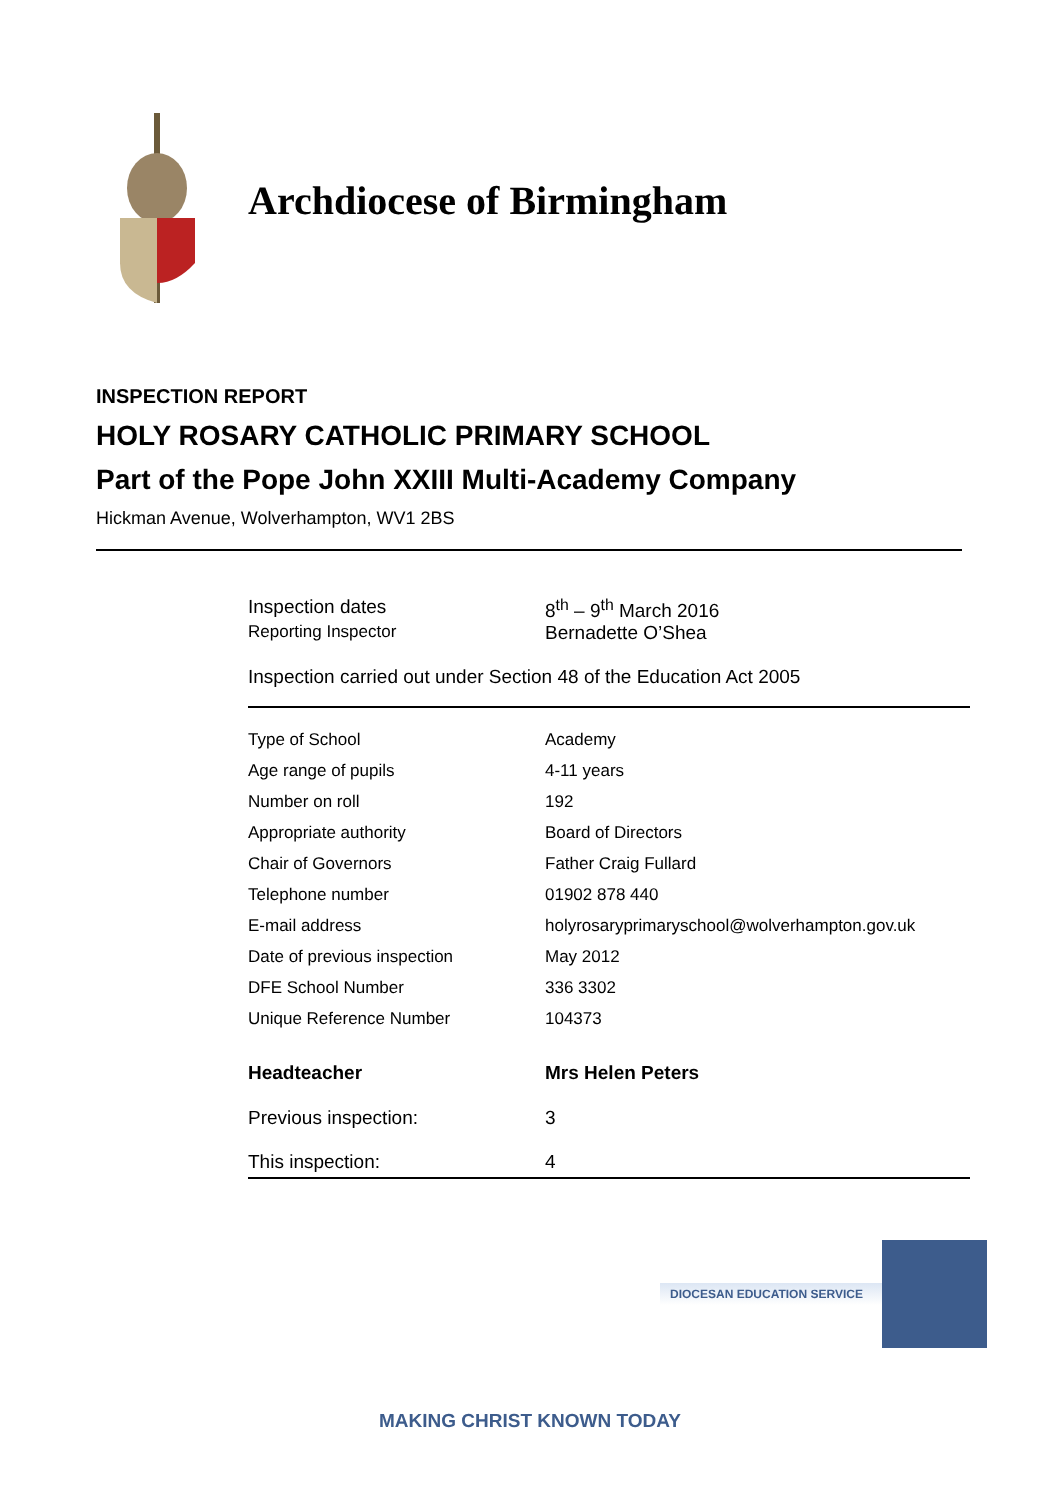Archdiocese of Birmingham
INSPECTION REPORT
HOLY ROSARY CATHOLIC PRIMARY SCHOOL
Part of the Pope John XXIII Multi-Academy Company
Hickman Avenue, Wolverhampton, WV1 2BS
| Inspection dates | 8<sup>th</sup> – 9<sup>th</sup> March 2016 |
| Reporting Inspector | Bernadette O’Shea |
Inspection carried out under Section 48 of the Education Act 2005
| Type of School | Academy |
| Age range of pupils | 4-11 years |
| Number on roll | 192 |
| Appropriate authority | Board of Directors |
| Chair of Governors | Father Craig Fullard |
| Telephone number | 01902 878 440 |
| E-mail address | holyrosaryprimaryschool@wolverhampton.gov.uk |
| Date of previous inspection | May 2012 |
| DFE School Number | 336 3302 |
| Unique Reference Number | 104373 |
| Headteacher | Mrs Helen Peters |
| Previous inspection: | 3 |
| This inspection: | 4 |
DIOCESAN EDUCATION SERVICE
MAKING CHRIST KNOWN TODAY